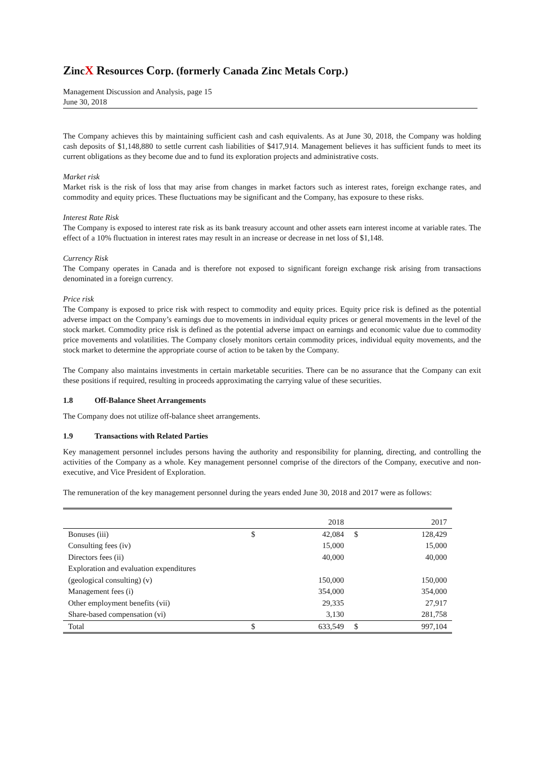ZincX Resources Corp. (formerly Canada Zinc Metals Corp.)
Management Discussion and Analysis, page 15
June 30, 2018
The Company achieves this by maintaining sufficient cash and cash equivalents. As at June 30, 2018, the Company was holding cash deposits of $1,148,880 to settle current cash liabilities of $417,914. Management believes it has sufficient funds to meet its current obligations as they become due and to fund its exploration projects and administrative costs.
Market risk
Market risk is the risk of loss that may arise from changes in market factors such as interest rates, foreign exchange rates, and commodity and equity prices. These fluctuations may be significant and the Company, has exposure to these risks.
Interest Rate Risk
The Company is exposed to interest rate risk as its bank treasury account and other assets earn interest income at variable rates. The effect of a 10% fluctuation in interest rates may result in an increase or decrease in net loss of $1,148.
Currency Risk
The Company operates in Canada and is therefore not exposed to significant foreign exchange risk arising from transactions denominated in a foreign currency.
Price risk
The Company is exposed to price risk with respect to commodity and equity prices. Equity price risk is defined as the potential adverse impact on the Company’s earnings due to movements in individual equity prices or general movements in the level of the stock market. Commodity price risk is defined as the potential adverse impact on earnings and economic value due to commodity price movements and volatilities. The Company closely monitors certain commodity prices, individual equity movements, and the stock market to determine the appropriate course of action to be taken by the Company.
The Company also maintains investments in certain marketable securities. There can be no assurance that the Company can exit these positions if required, resulting in proceeds approximating the carrying value of these securities.
1.8 Off-Balance Sheet Arrangements
The Company does not utilize off-balance sheet arrangements.
1.9 Transactions with Related Parties
Key management personnel includes persons having the authority and responsibility for planning, directing, and controlling the activities of the Company as a whole. Key management personnel comprise of the directors of the Company, executive and non-executive, and Vice President of Exploration.
The remuneration of the key management personnel during the years ended June 30, 2018 and 2017 were as follows:
| | | 2018 | | 2017 |
| Bonuses (iii) | $ | 42,084 | $ | 128,429 |
| Consulting fees (iv) | | 15,000 | | 15,000 |
| Directors fees (ii) | | 40,000 | | 40,000 |
| Exploration and evaluation expenditures (geological consulting) (v) | | 150,000 | | 150,000 |
| Management fees (i) | | 354,000 | | 354,000 |
| Other employment benefits (vii) | | 29,335 | | 27,917 |
| Share-based compensation (vi) | | 3,130 | | 281,758 |
| Total | $ | 633,549 | $ | 997,104 |